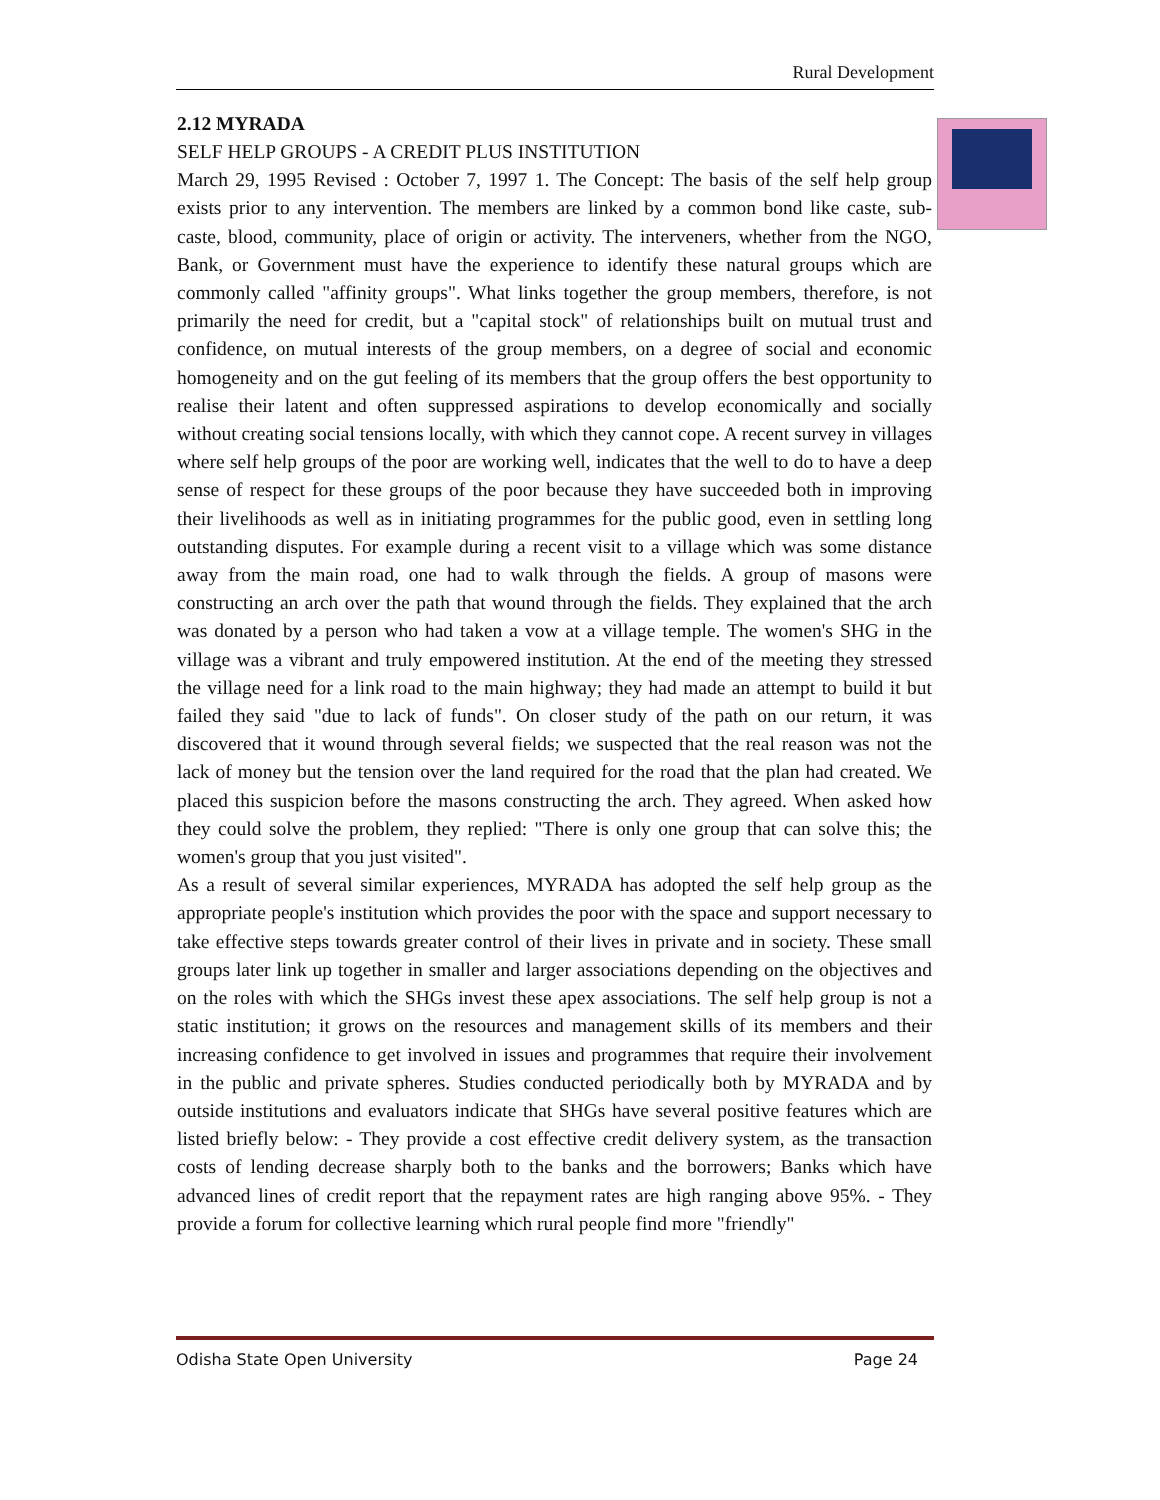Rural Development
2.12 MYRADA
SELF HELP GROUPS - A CREDIT PLUS INSTITUTION
March 29, 1995 Revised : October 7, 1997 1. The Concept: The basis of the self help group exists prior to any intervention. The members are linked by a common bond like caste, sub-caste, blood, community, place of origin or activity. The interveners, whether from the NGO, Bank, or Government must have the experience to identify these natural groups which are commonly called "affinity groups". What links together the group members, therefore, is not primarily the need for credit, but a "capital stock" of relationships built on mutual trust and confidence, on mutual interests of the group members, on a degree of social and economic homogeneity and on the gut feeling of its members that the group offers the best opportunity to realise their latent and often suppressed aspirations to develop economically and socially without creating social tensions locally, with which they cannot cope. A recent survey in villages where self help groups of the poor are working well, indicates that the well to do to have a deep sense of respect for these groups of the poor because they have succeeded both in improving their livelihoods as well as in initiating programmes for the public good, even in settling long outstanding disputes. For example during a recent visit to a village which was some distance away from the main road, one had to walk through the fields. A group of masons were constructing an arch over the path that wound through the fields. They explained that the arch was donated by a person who had taken a vow at a village temple. The women's SHG in the village was a vibrant and truly empowered institution. At the end of the meeting they stressed the village need for a link road to the main highway; they had made an attempt to build it but failed they said "due to lack of funds". On closer study of the path on our return, it was discovered that it wound through several fields; we suspected that the real reason was not the lack of money but the tension over the land required for the road that the plan had created. We placed this suspicion before the masons constructing the arch. They agreed. When asked how they could solve the problem, they replied: "There is only one group that can solve this; the women's group that you just visited".
As a result of several similar experiences, MYRADA has adopted the self help group as the appropriate people's institution which provides the poor with the space and support necessary to take effective steps towards greater control of their lives in private and in society. These small groups later link up together in smaller and larger associations depending on the objectives and on the roles with which the SHGs invest these apex associations. The self help group is not a static institution; it grows on the resources and management skills of its members and their increasing confidence to get involved in issues and programmes that require their involvement in the public and private spheres. Studies conducted periodically both by MYRADA and by outside institutions and evaluators indicate that SHGs have several positive features which are listed briefly below: - They provide a cost effective credit delivery system, as the transaction costs of lending decrease sharply both to the banks and the borrowers; Banks which have advanced lines of credit report that the repayment rates are high ranging above 95%. - They provide a forum for collective learning which rural people find more "friendly"
Odisha State Open University Page 24